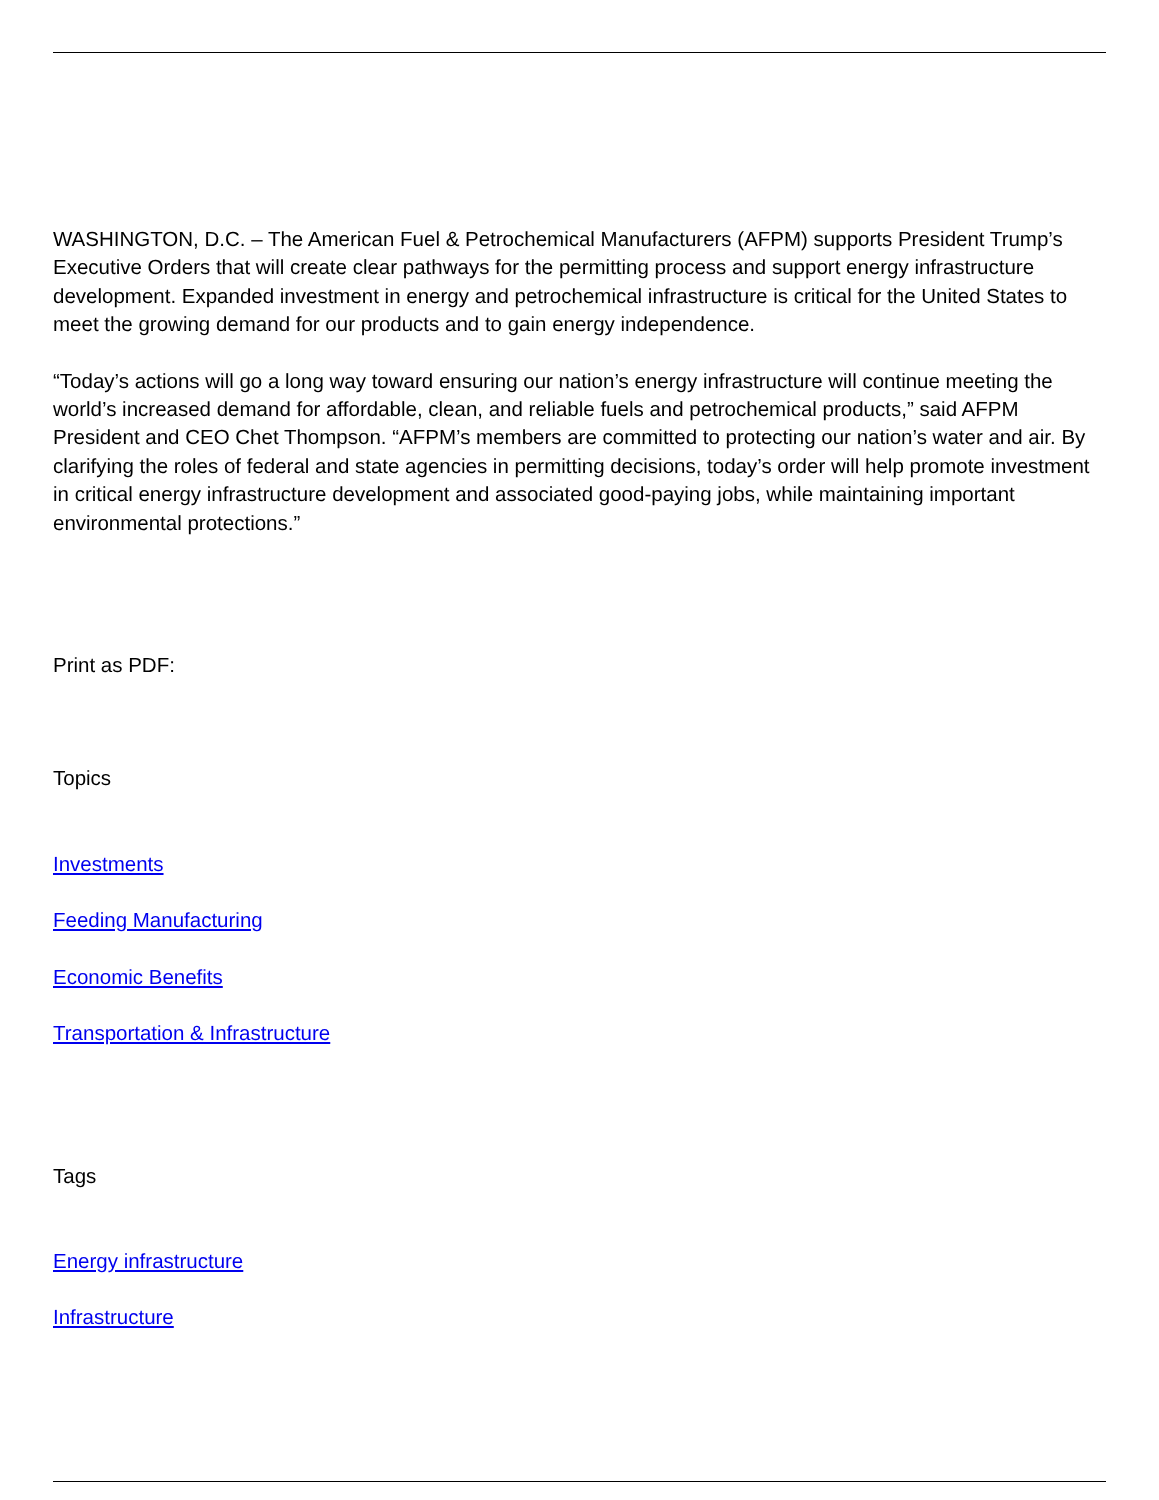WASHINGTON, D.C. – The American Fuel & Petrochemical Manufacturers (AFPM) supports President Trump’s Executive Orders that will create clear pathways for the permitting process and support energy infrastructure development. Expanded investment in energy and petrochemical infrastructure is critical for the United States to meet the growing demand for our products and to gain energy independence.
“Today’s actions will go a long way toward ensuring our nation’s energy infrastructure will continue meeting the world’s increased demand for affordable, clean, and reliable fuels and petrochemical products,” said AFPM President and CEO Chet Thompson. “AFPM’s members are committed to protecting our nation’s water and air. By clarifying the roles of federal and state agencies in permitting decisions, today’s order will help promote investment in critical energy infrastructure development and associated good-paying jobs, while maintaining important environmental protections.”
Print as PDF:
Topics
Investments
Feeding Manufacturing
Economic Benefits
Transportation & Infrastructure
Tags
Energy infrastructure
Infrastructure